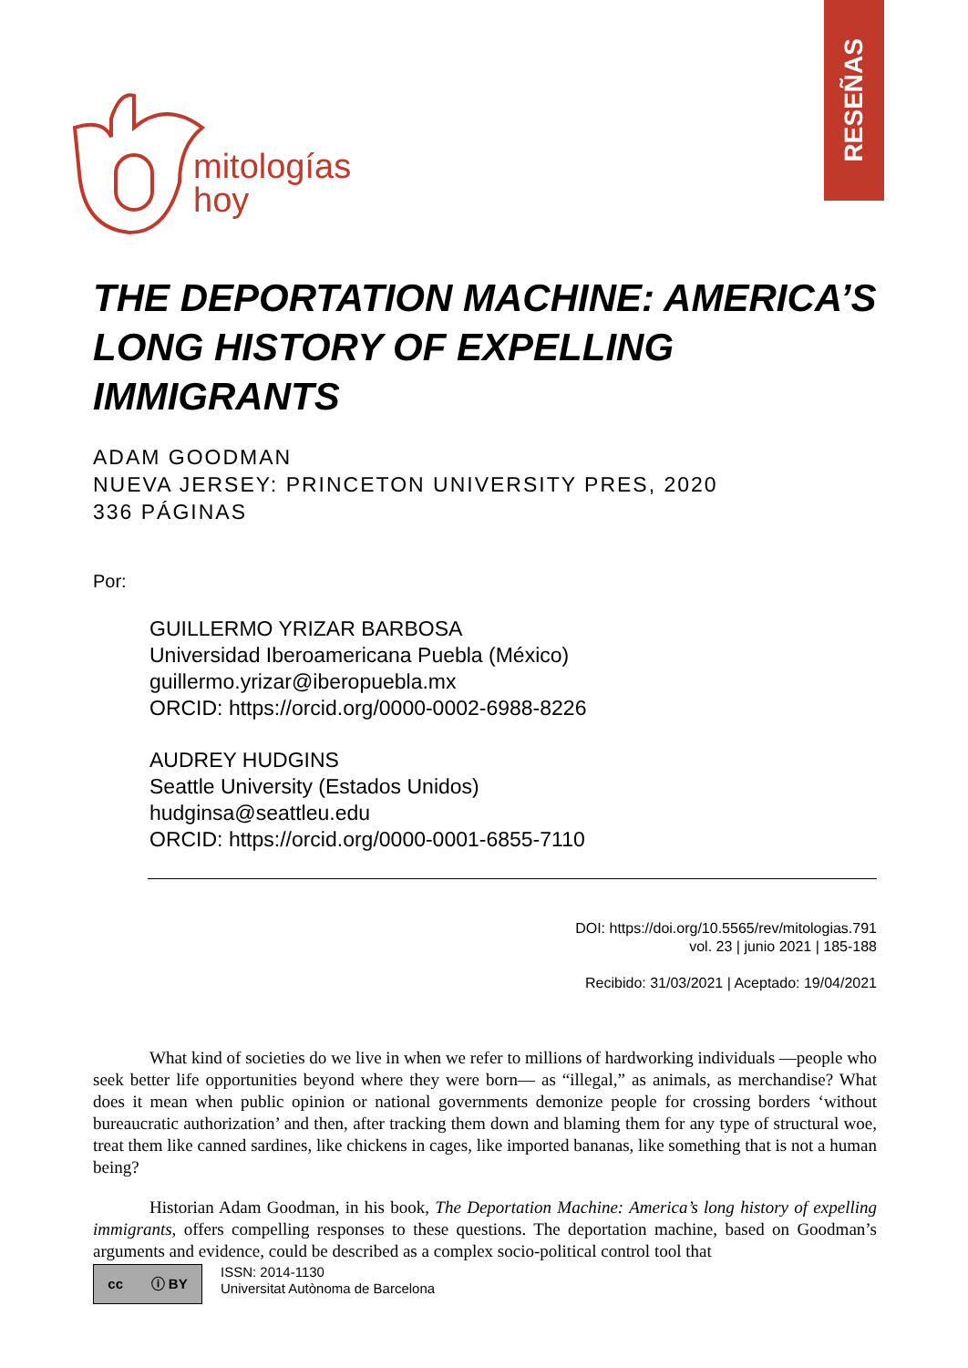RESEÑAS
mitologías
hoy
THE DEPORTATION MACHINE: AMERICA’S LONG HISTORY OF EXPELLING IMMIGRANTS
ADAM GOODMAN
NUEVA JERSEY: PRINCETON UNIVERSITY PRES, 2020
336 PÁGINAS
Por:
GUILLERMO YRIZAR BARBOSA
Universidad Iberoamericana Puebla (México)
guillermo.yrizar@iberopuebla.mx
ORCID: https://orcid.org/0000-0002-6988-8226
AUDREY HUDGINS
Seattle University (Estados Unidos)
hudginsa@seattleu.edu
ORCID: https://orcid.org/0000-0001-6855-7110
DOI: https://doi.org/10.5565/rev/mitologias.791
vol. 23 | junio 2021 | 185-188
Recibido: 31/03/2021 | Aceptado: 19/04/2021
What kind of societies do we live in when we refer to millions of hardworking individuals —people who seek better life opportunities beyond where they were born— as “illegal,” as animals, as merchandise? What does it mean when public opinion or national governments demonize people for crossing borders ‘without bureaucratic authorization’ and then, after tracking them down and blaming them for any type of structural woe, treat them like canned sardines, like chickens in cages, like imported bananas, like something that is not a human being?
Historian Adam Goodman, in his book, The Deportation Machine: America’s long history of expelling immigrants, offers compelling responses to these questions. The deportation machine, based on Goodman’s arguments and evidence, could be described as a complex socio-political control tool that
cc ⓘ BY
ISSN: 2014-1130
Universitat Autònoma de Barcelona